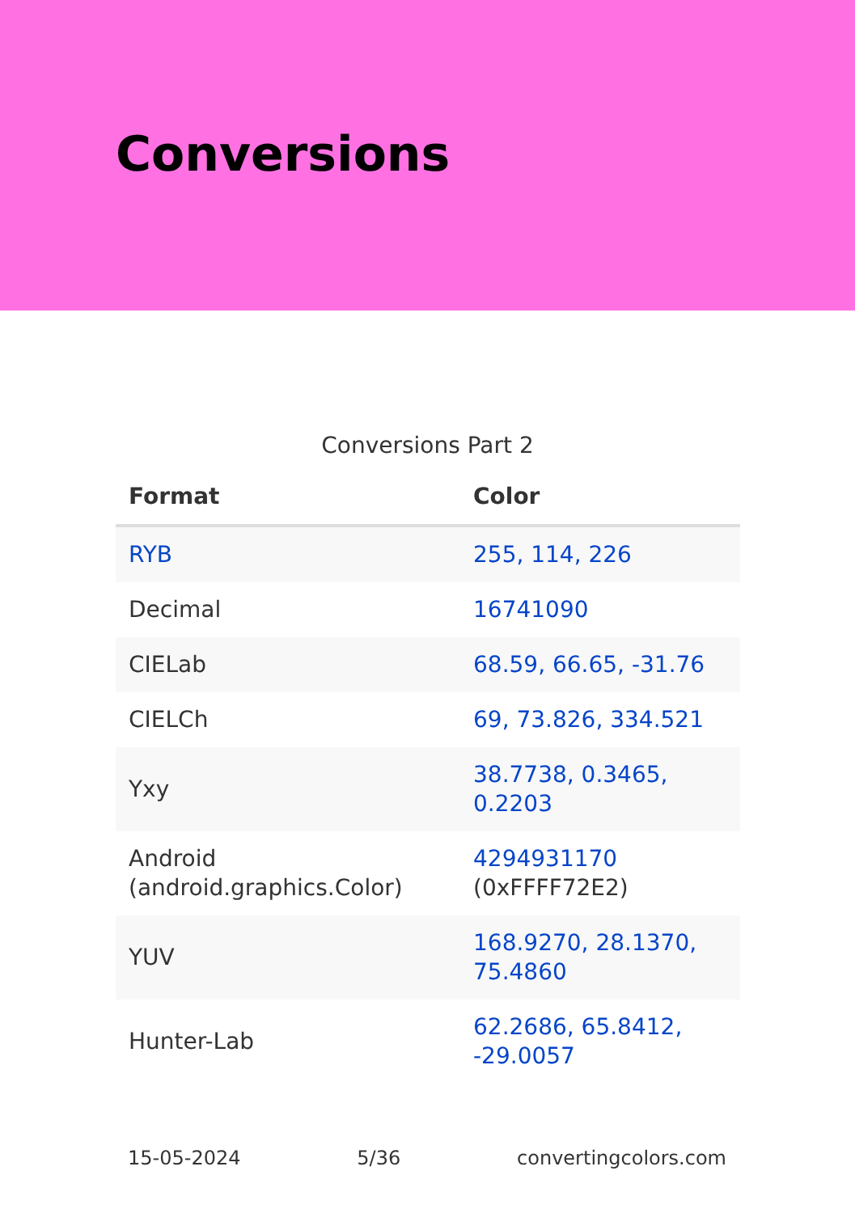Conversions
Conversions Part 2
| Format | Color |
| --- | --- |
| RYB | 255, 114, 226 |
| Decimal | 16741090 |
| CIELab | 68.59, 66.65, -31.76 |
| CIELCh | 69, 73.826, 334.521 |
| Yxy | 38.7738, 0.3465, 0.2203 |
| Android (android.graphics.Color) | 4294931170 (0xFFFF72E2) |
| YUV | 168.9270, 28.1370, 75.4860 |
| Hunter-Lab | 62.2686, 65.8412, -29.0057 |
15-05-2024 5/36 convertingcolors.com